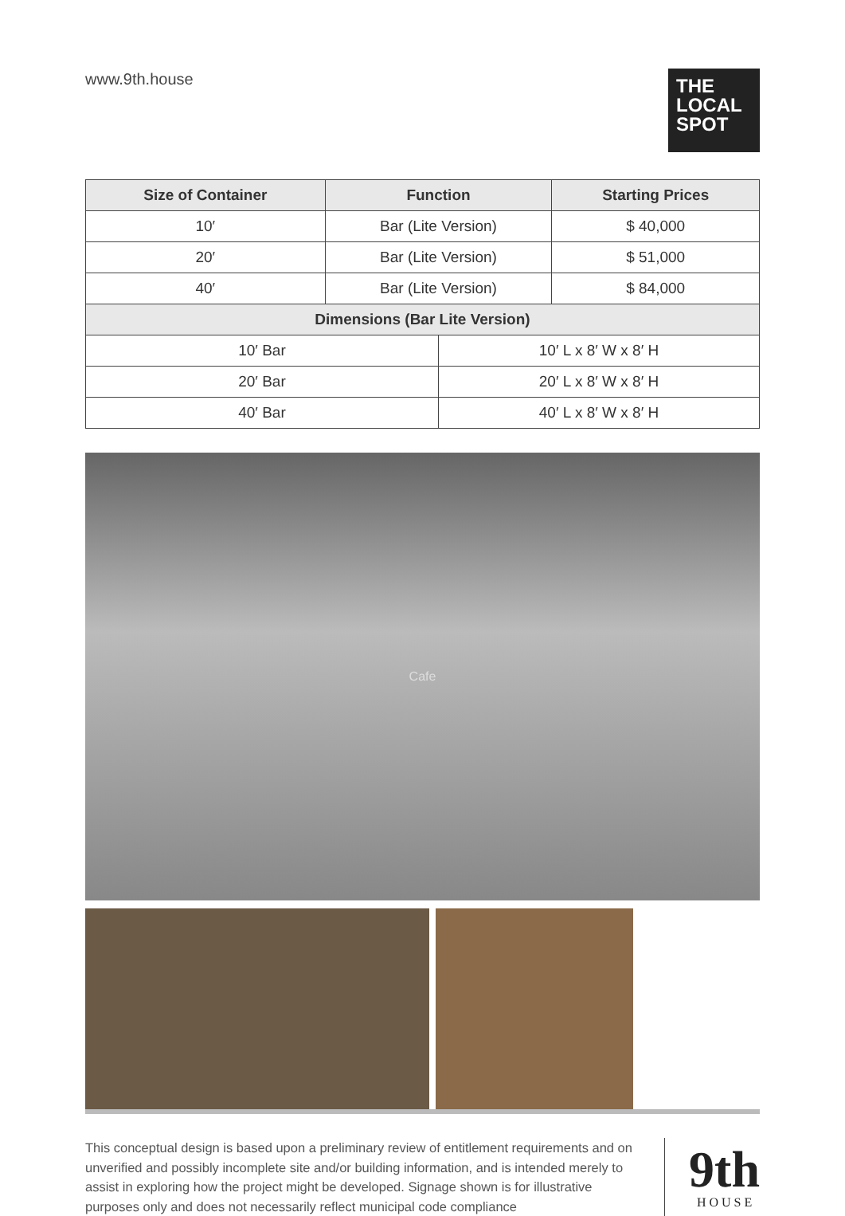www.9th.house
THE LOCAL SPOT
| Size of Container | Function | | Starting Prices |
| --- | --- | --- | --- |
| 10′ | Bar (Lite Version) | | $ 40,000 |
| 20′ | Bar (Lite Version) | | $ 51,000 |
| 40′ | Bar (Lite Version) | | $ 84,000 |
| Dimensions (Bar Lite Version) | | | |
| 10′ Bar | | 10′ L x 8′ W x 8′ H | |
| 20′ Bar | | 20′ L x 8′ W x 8′ H | |
| 40′ Bar | | 40′ L x 8′ W x 8′ H | |
Cafe
This conceptual design is based upon a preliminary review of entitlement requirements and on unverified and possibly incomplete site and/or building information, and is intended merely to assist in exploring how the project might be developed. Signage shown is for illustrative purposes only and does not necessarily reflect municipal code compliance
9th
H O U S E